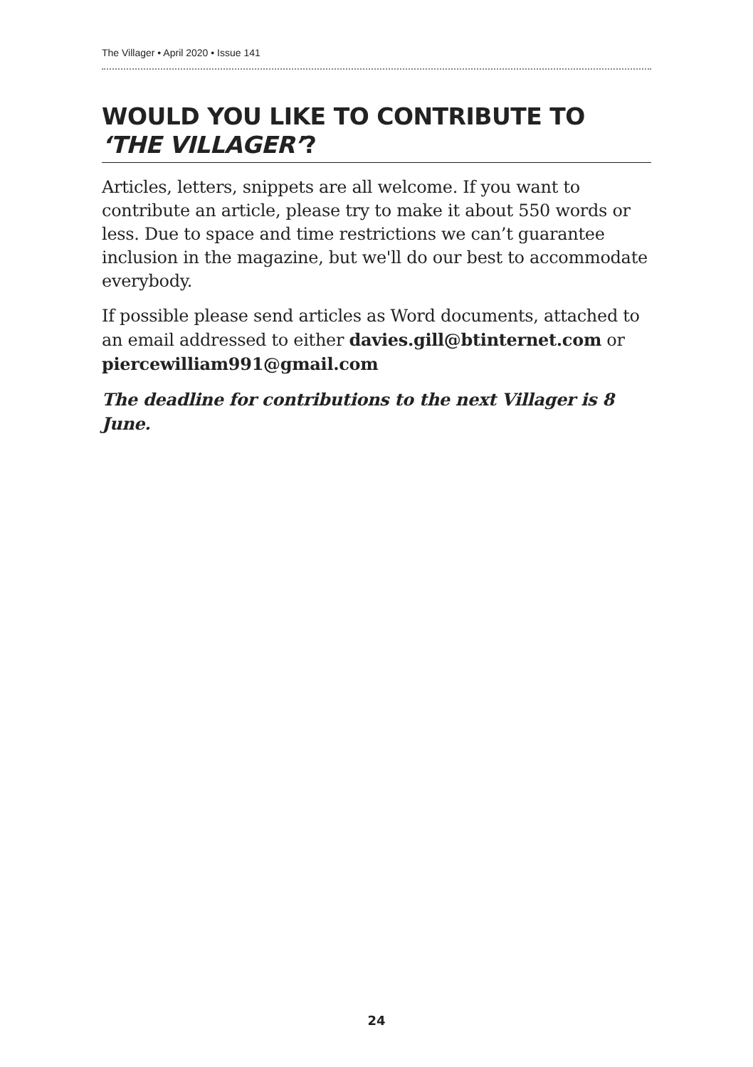The Villager • April 2020 • Issue 141
WOULD YOU LIKE TO CONTRIBUTE TO ‘THE VILLAGER’?
Articles, letters, snippets are all welcome. If you want to contribute an article, please try to make it about 550 words or less. Due to space and time restrictions we can’t guarantee inclusion in the magazine, but we'll do our best to accommodate everybody.
If possible please send articles as Word documents, attached to an email addressed to either davies.gill@btinternet.com or piercewilliam991@gmail.com
The deadline for contributions to the next Villager is 8 June.
24